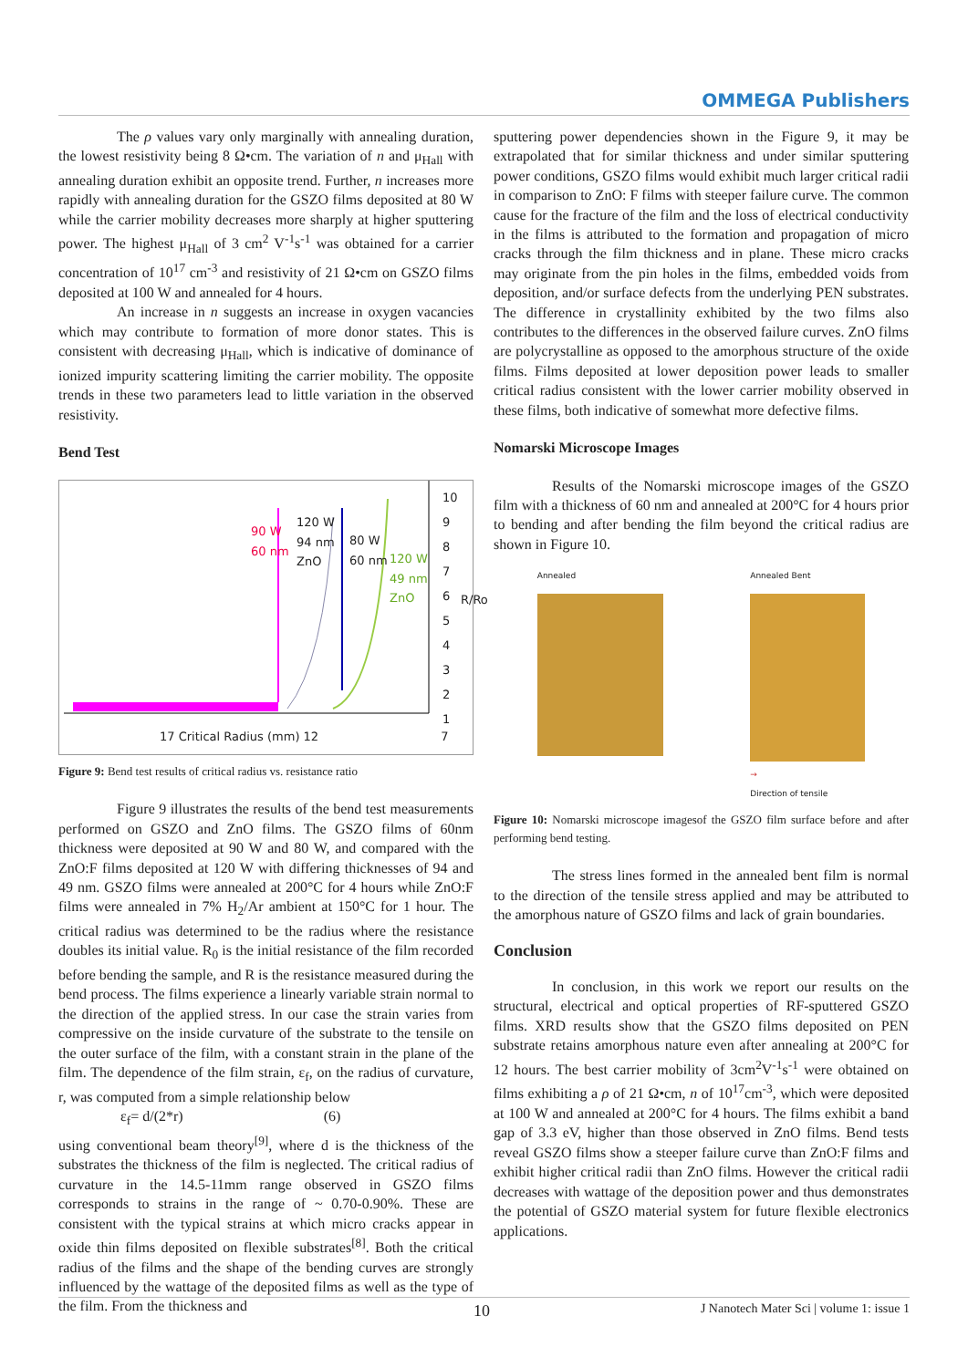OMMEGA Publishers
The ρ values vary only marginally with annealing duration, the lowest resistivity being 8 Ω•cm. The variation of n and μ<sub>Hall</sub> with annealing duration exhibit an opposite trend. Further, n increases more rapidly with annealing duration for the GSZO films deposited at 80 W while the carrier mobility decreases more sharply at higher sputtering power. The highest μ<sub>Hall</sub> of 3 cm<sup>2</sup> V<sup>-1</sup>s<sup>-1</sup> was obtained for a carrier concentration of 10<sup>17</sup> cm<sup>-3</sup> and resistivity of 21 Ω•cm on GSZO films deposited at 100 W and annealed for 4 hours.
An increase in n suggests an increase in oxygen vacancies which may contribute to formation of more donor states. This is consistent with decreasing μ<sub>Hall</sub>, which is indicative of dominance of ionized impurity scattering limiting the carrier mobility. The opposite trends in these two parameters lead to little variation in the observed resistivity.
Bend Test
90 W
60 nm
120 W
94 nm
ZnO
80 W
60 nm
120 W
49 nm
ZnO
10
9
8
7
6
5
4
3
2
1
17 Critical Radius (mm) 12 7
R/Ro
Figure 9: Bend test results of critical radius vs. resistance ratio
Figure 9 illustrates the results of the bend test measurements performed on GSZO and ZnO films. The GSZO films of 60nm thickness were deposited at 90 W and 80 W, and compared with the ZnO:F films deposited at 120 W with differing thicknesses of 94 and 49 nm. GSZO films were annealed at 200°C for 4 hours while ZnO:F films were annealed in 7% H<sub>2</sub>/Ar ambient at 150°C for 1 hour. The critical radius was determined to be the radius where the resistance doubles its initial value. R<sub>0</sub> is the initial resistance of the film recorded before bending the sample, and R is the resistance measured during the bend process. The films experience a linearly variable strain normal to the direction of the applied stress. In our case the strain varies from compressive on the inside curvature of the substrate to the tensile on the outer surface of the film, with a constant strain in the plane of the film. The dependence of the film strain, ε<sub>f</sub>, on the radius of curvature, r, was computed from a simple relationship below
ε<sub>f</sub>= d/(2*r) (6)
using conventional beam theory<sup>[9]</sup>, where d is the thickness of the substrates the thickness of the film is neglected. The critical radius of curvature in the 14.5-11mm range observed in GSZO films corresponds to strains in the range of ~ 0.70-0.90%. These are consistent with the typical strains at which micro cracks appear in oxide thin films deposited on flexible substrates<sup>[8]</sup>. Both the critical radius of the films and the shape of the bending curves are strongly influenced by the wattage of the deposited films as well as the type of the film. From the thickness and
sputtering power dependencies shown in the Figure 9, it may be extrapolated that for similar thickness and under similar sputtering power conditions, GSZO films would exhibit much larger critical radii in comparison to ZnO: F films with steeper failure curve. The common cause for the fracture of the film and the loss of electrical conductivity in the films is attributed to the formation and propagation of micro cracks through the film thickness and in plane. These micro cracks may originate from the pin holes in the films, embedded voids from deposition, and/or surface defects from the underlying PEN substrates. The difference in crystallinity exhibited by the two films also contributes to the differences in the observed failure curves. ZnO films are polycrystalline as opposed to the amorphous structure of the oxide films. Films deposited at lower deposition power leads to smaller critical radius consistent with the lower carrier mobility observed in these films, both indicative of somewhat more defective films.
Nomarski Microscope Images
Results of the Nomarski microscope images of the GSZO film with a thickness of 60 nm and annealed at 200°C for 4 hours prior to bending and after bending the film beyond the critical radius are shown in Figure 10.
Annealed Annealed Bent
→
Direction of tensile
Figure 10: Nomarski microscope imagesof the GSZO film surface before and after performing bend testing.
The stress lines formed in the annealed bent film is normal to the direction of the tensile stress applied and may be attributed to the amorphous nature of GSZO films and lack of grain boundaries.
Conclusion
In conclusion, in this work we report our results on the structural, electrical and optical properties of RF-sputtered GSZO films. XRD results show that the GSZO films deposited on PEN substrate retains amorphous nature even after annealing at 200°C for 12 hours. The best carrier mobility of 3cm<sup>2</sup>V<sup>-1</sup>s<sup>-1</sup> were obtained on films exhibiting a ρ of 21 Ω•cm, n of 10<sup>17</sup>cm<sup>-3</sup>, which were deposited at 100 W and annealed at 200°C for 4 hours. The films exhibit a band gap of 3.3 eV, higher than those observed in ZnO films. Bend tests reveal GSZO films show a steeper failure curve than ZnO:F films and exhibit higher critical radii than ZnO films. However the critical radii decreases with wattage of the deposition power and thus demonstrates the potential of GSZO material system for future flexible electronics applications.
10 J Nanotech Mater Sci | volume 1: issue 1